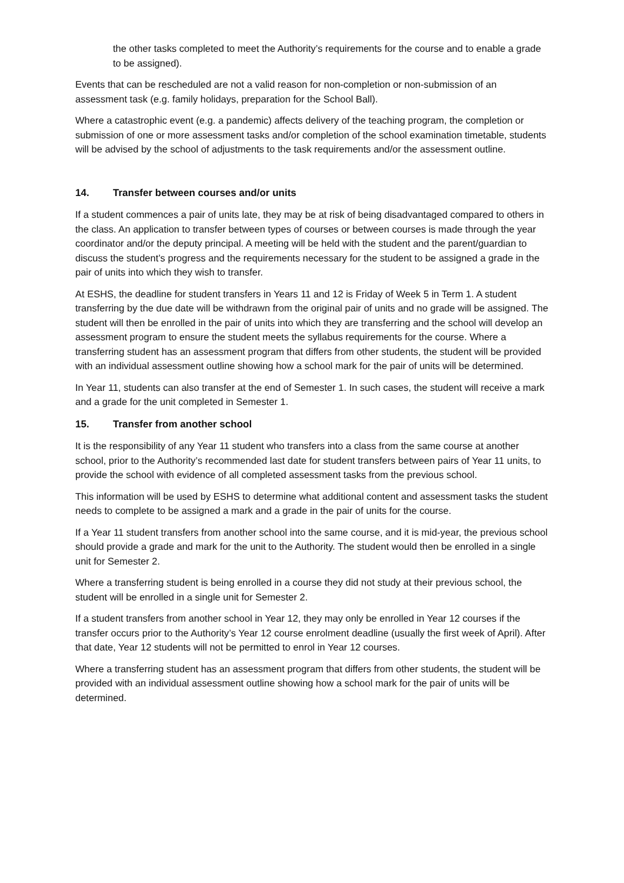the other tasks completed to meet the Authority’s requirements for the course and to enable a grade to be assigned).
Events that can be rescheduled are not a valid reason for non-completion or non-submission of an assessment task (e.g. family holidays, preparation for the School Ball).
Where a catastrophic event (e.g. a pandemic) affects delivery of the teaching program, the completion or submission of one or more assessment tasks and/or completion of the school examination timetable, students will be advised by the school of adjustments to the task requirements and/or the assessment outline.
14. Transfer between courses and/or units
If a student commences a pair of units late, they may be at risk of being disadvantaged compared to others in the class. An application to transfer between types of courses or between courses is made through the year coordinator and/or the deputy principal. A meeting will be held with the student and the parent/guardian to discuss the student’s progress and the requirements necessary for the student to be assigned a grade in the pair of units into which they wish to transfer.
At ESHS, the deadline for student transfers in Years 11 and 12 is Friday of Week 5 in Term 1. A student transferring by the due date will be withdrawn from the original pair of units and no grade will be assigned. The student will then be enrolled in the pair of units into which they are transferring and the school will develop an assessment program to ensure the student meets the syllabus requirements for the course. Where a transferring student has an assessment program that differs from other students, the student will be provided with an individual assessment outline showing how a school mark for the pair of units will be determined.
In Year 11, students can also transfer at the end of Semester 1. In such cases, the student will receive a mark and a grade for the unit completed in Semester 1.
15. Transfer from another school
It is the responsibility of any Year 11 student who transfers into a class from the same course at another school, prior to the Authority’s recommended last date for student transfers between pairs of Year 11 units, to provide the school with evidence of all completed assessment tasks from the previous school.
This information will be used by ESHS to determine what additional content and assessment tasks the student needs to complete to be assigned a mark and a grade in the pair of units for the course.
If a Year 11 student transfers from another school into the same course, and it is mid-year, the previous school should provide a grade and mark for the unit to the Authority. The student would then be enrolled in a single unit for Semester 2.
Where a transferring student is being enrolled in a course they did not study at their previous school, the student will be enrolled in a single unit for Semester 2.
If a student transfers from another school in Year 12, they may only be enrolled in Year 12 courses if the transfer occurs prior to the Authority’s Year 12 course enrolment deadline (usually the first week of April). After that date, Year 12 students will not be permitted to enrol in Year 12 courses.
Where a transferring student has an assessment program that differs from other students, the student will be provided with an individual assessment outline showing how a school mark for the pair of units will be determined.